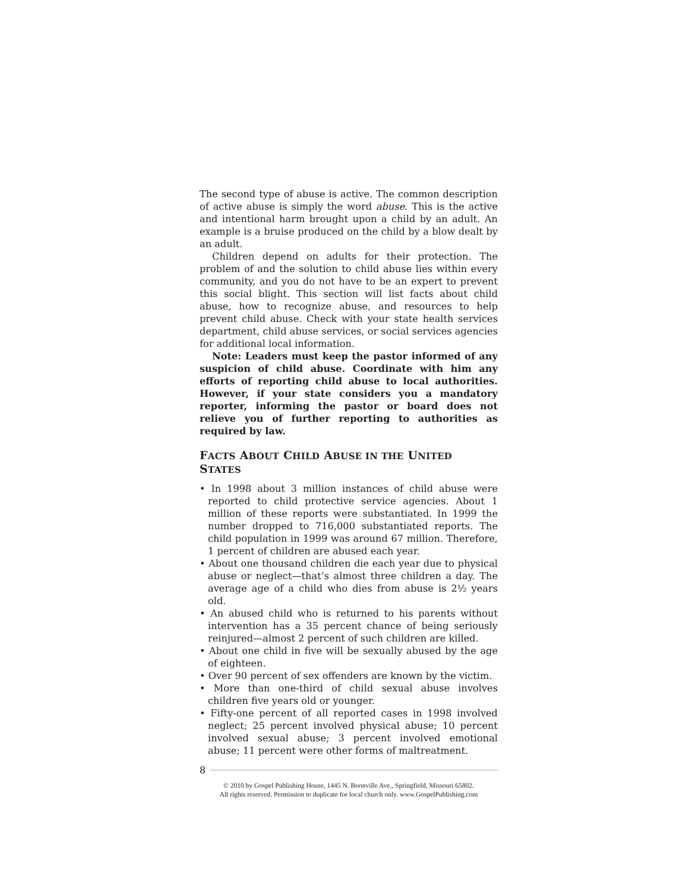The second type of abuse is active. The common description of active abuse is simply the word abuse. This is the active and intentional harm brought upon a child by an adult. An example is a bruise produced on the child by a blow dealt by an adult.
Children depend on adults for their protection. The problem of and the solution to child abuse lies within every community, and you do not have to be an expert to prevent this social blight. This section will list facts about child abuse, how to recognize abuse, and resources to help prevent child abuse. Check with your state health services department, child abuse services, or social services agencies for additional local information.
Note: Leaders must keep the pastor informed of any suspicion of child abuse. Coordinate with him any efforts of reporting child abuse to local authorities. However, if your state considers you a mandatory reporter, informing the pastor or board does not relieve you of further reporting to authorities as required by law.
FACTS ABOUT CHILD ABUSE IN THE UNITED STATES
• In 1998 about 3 million instances of child abuse were reported to child protective service agencies. About 1 million of these reports were substantiated. In 1999 the number dropped to 716,000 substantiated reports. The child population in 1999 was around 67 million. Therefore, 1 percent of children are abused each year.
• About one thousand children die each year due to physical abuse or neglect—that’s almost three children a day. The average age of a child who dies from abuse is 2½ years old.
• An abused child who is returned to his parents without intervention has a 35 percent chance of being seriously reinjured—almost 2 percent of such children are killed.
• About one child in five will be sexually abused by the age of eighteen.
• Over 90 percent of sex offenders are known by the victim.
• More than one-third of child sexual abuse involves children five years old or younger.
• Fifty-one percent of all reported cases in 1998 involved neglect; 25 percent involved physical abuse; 10 percent involved sexual abuse; 3 percent involved emotional abuse; 11 percent were other forms of maltreatment.
8
© 2010 by Gospel Publishing House, 1445 N. Boonville Ave., Springfield, Missouri 65802.
All rights reserved. Permission to duplicate for local church only. www.GospelPublishing.com